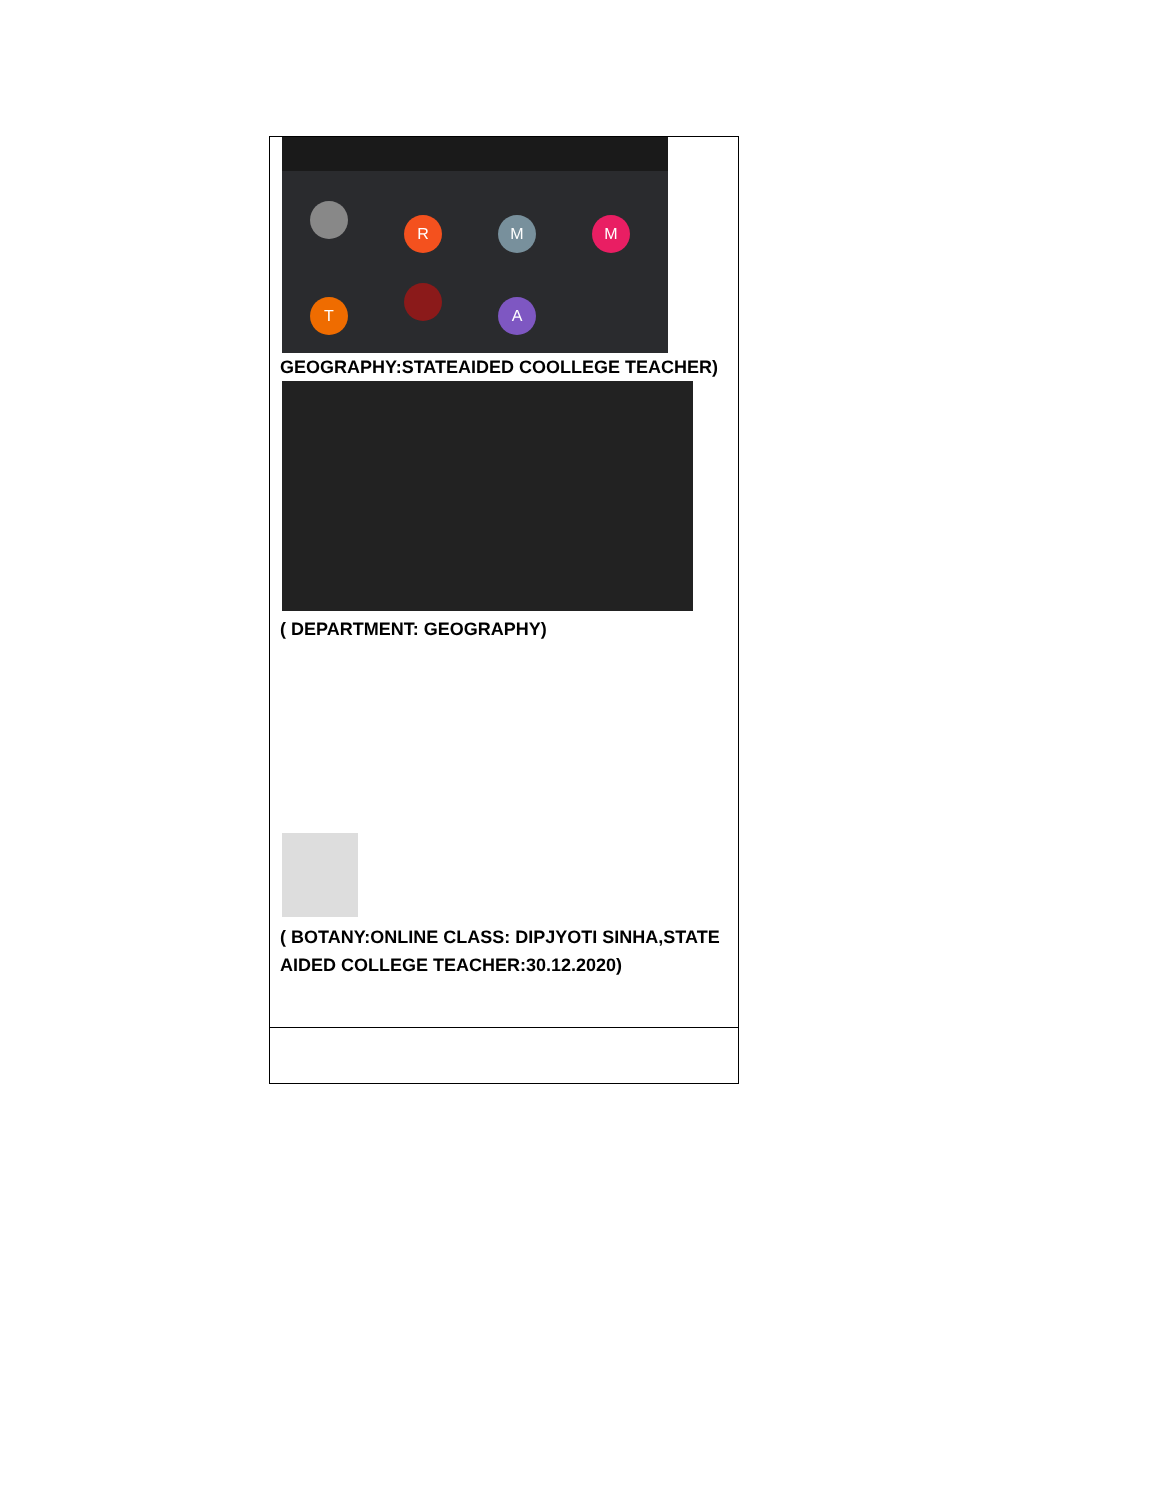| R M M T A GEOGRAPHY:STATEAIDED COOLLEGE TEACHER) ( DEPARTMENT: GEOGRAPHY) ( BOTANY:ONLINE CLASS: DIPJYOTI SINHA,STATE AIDED COLLEGE TEACHER:30.12.2020) |